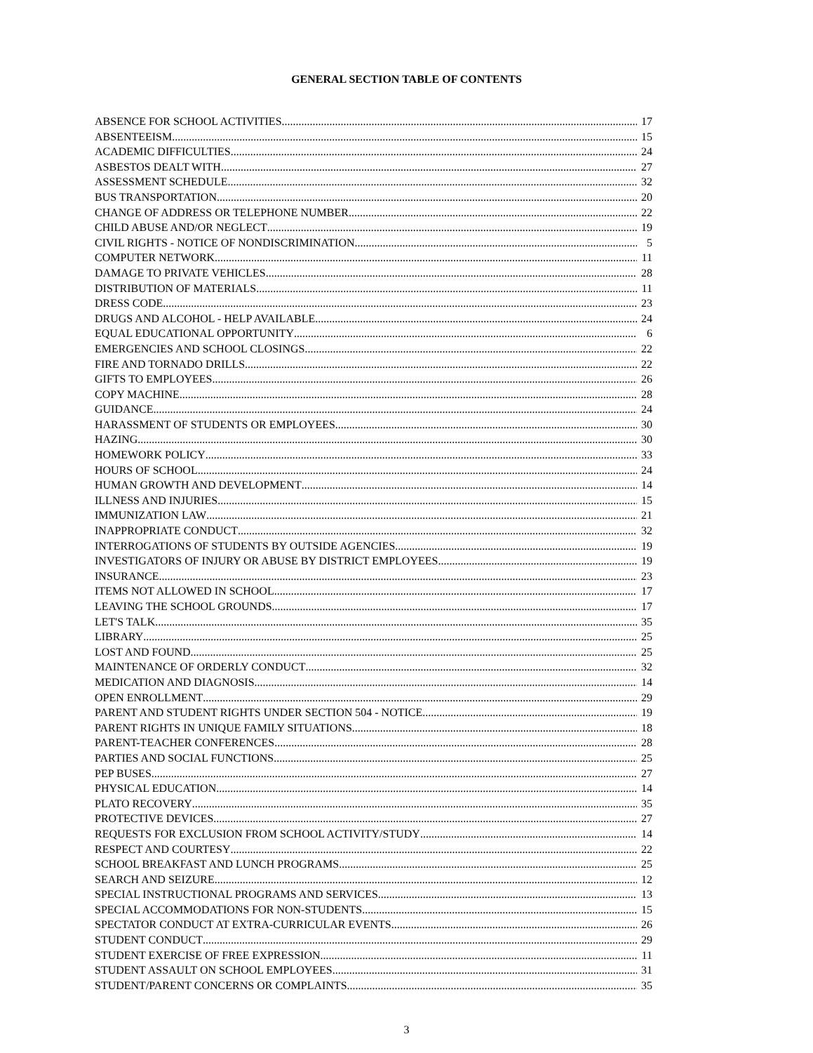GENERAL SECTION TABLE OF CONTENTS
ABSENCE FOR SCHOOL ACTIVITIES 17
ABSENTEEISM 15
ACADEMIC DIFFICULTIES 24
ASBESTOS DEALT WITH 27
ASSESSMENT SCHEDULE 32
BUS TRANSPORTATION 20
CHANGE OF ADDRESS OR TELEPHONE NUMBER 22
CHILD ABUSE AND/OR NEGLECT 19
CIVIL RIGHTS - NOTICE OF NONDISCRIMINATION 5
COMPUTER NETWORK 11
DAMAGE TO PRIVATE VEHICLES 28
DISTRIBUTION OF MATERIALS 11
DRESS CODE 23
DRUGS AND ALCOHOL - HELP AVAILABLE 24
EQUAL EDUCATIONAL OPPORTUNITY 6
EMERGENCIES AND SCHOOL CLOSINGS 22
FIRE AND TORNADO DRILLS 22
GIFTS TO EMPLOYEES 26
COPY MACHINE 28
GUIDANCE 24
HARASSMENT OF STUDENTS OR EMPLOYEES 30
HAZING 30
HOMEWORK POLICY 33
HOURS OF SCHOOL 24
HUMAN GROWTH AND DEVELOPMENT 14
ILLNESS AND INJURIES 15
IMMUNIZATION LAW 21
INAPPROPRIATE CONDUCT 32
INTERROGATIONS OF STUDENTS BY OUTSIDE AGENCIES 19
INVESTIGATORS OF INJURY OR ABUSE BY DISTRICT EMPLOYEES 19
INSURANCE 23
ITEMS NOT ALLOWED IN SCHOOL 17
LEAVING THE SCHOOL GROUNDS 17
LET'S TALK 35
LIBRARY 25
LOST AND FOUND 25
MAINTENANCE OF ORDERLY CONDUCT 32
MEDICATION AND DIAGNOSIS 14
OPEN ENROLLMENT 29
PARENT AND STUDENT RIGHTS UNDER SECTION 504 - NOTICE 19
PARENT RIGHTS IN UNIQUE FAMILY SITUATIONS 18
PARENT-TEACHER CONFERENCES 28
PARTIES AND SOCIAL FUNCTIONS 25
PEP BUSES 27
PHYSICAL EDUCATION 14
PLATO RECOVERY 35
PROTECTIVE DEVICES 27
REQUESTS FOR EXCLUSION FROM SCHOOL ACTIVITY/STUDY 14
RESPECT AND COURTESY 22
SCHOOL BREAKFAST AND LUNCH PROGRAMS 25
SEARCH AND SEIZURE 12
SPECIAL INSTRUCTIONAL PROGRAMS AND SERVICES 13
SPECIAL ACCOMMODATIONS FOR NON-STUDENTS 15
SPECTATOR CONDUCT AT EXTRA-CURRICULAR EVENTS 26
STUDENT CONDUCT 29
STUDENT EXERCISE OF FREE EXPRESSION 11
STUDENT ASSAULT ON SCHOOL EMPLOYEES 31
STUDENT/PARENT CONCERNS OR COMPLAINTS 35
3